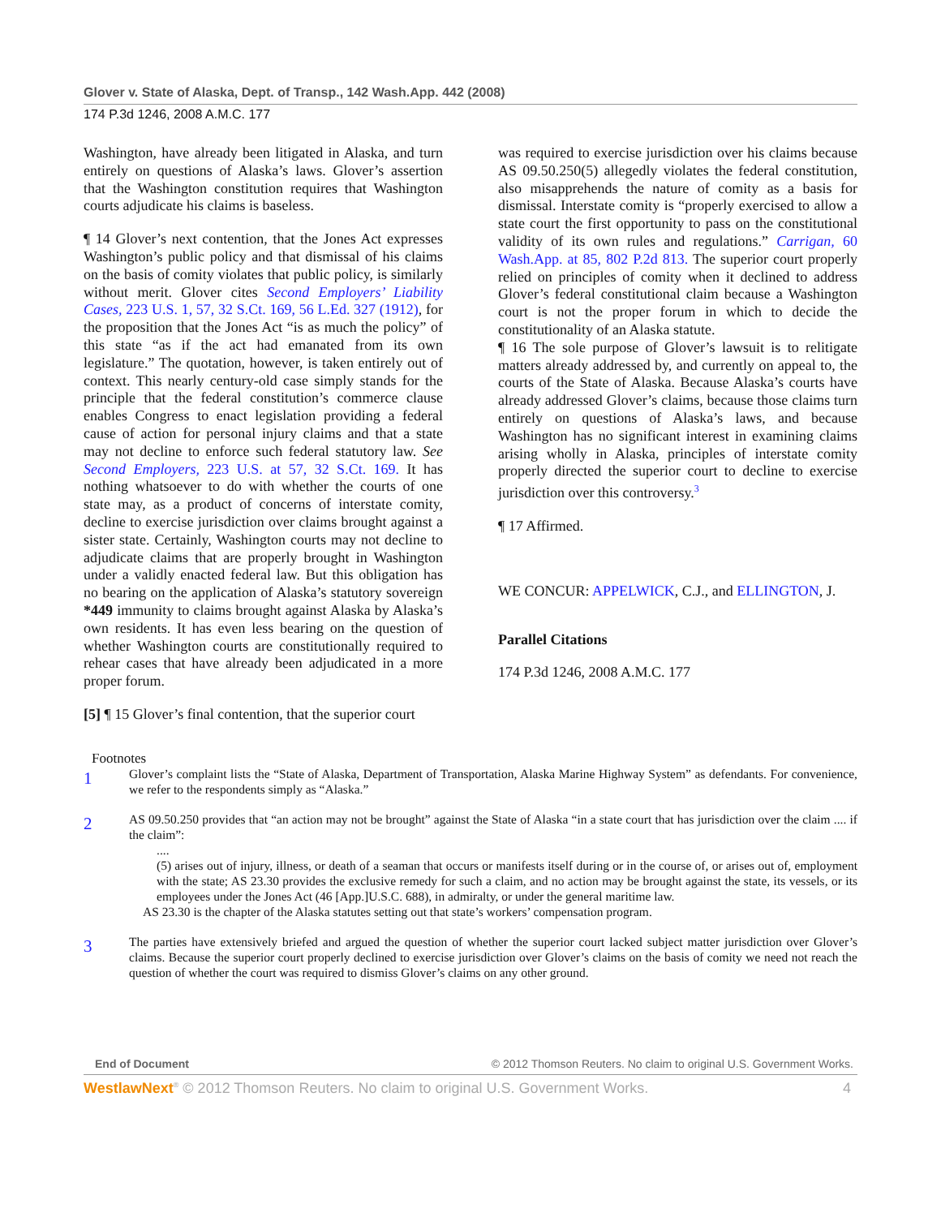Glover v. State of Alaska, Dept. of Transp., 142 Wash.App. 442 (2008)
174 P.3d 1246, 2008 A.M.C. 177
Washington, have already been litigated in Alaska, and turn entirely on questions of Alaska’s laws. Glover’s assertion that the Washington constitution requires that Washington courts adjudicate his claims is baseless.
¶ 14 Glover’s next contention, that the Jones Act expresses Washington’s public policy and that dismissal of his claims on the basis of comity violates that public policy, is similarly without merit. Glover cites Second Employers’ Liability Cases, 223 U.S. 1, 57, 32 S.Ct. 169, 56 L.Ed. 327 (1912), for the proposition that the Jones Act “is as much the policy” of this state “as if the act had emanated from its own legislature.” The quotation, however, is taken entirely out of context. This nearly century-old case simply stands for the principle that the federal constitution’s commerce clause enables Congress to enact legislation providing a federal cause of action for personal injury claims and that a state may not decline to enforce such federal statutory law. See Second Employers, 223 U.S. at 57, 32 S.Ct. 169. It has nothing whatsoever to do with whether the courts of one state may, as a product of concerns of interstate comity, decline to exercise jurisdiction over claims brought against a sister state. Certainly, Washington courts may not decline to adjudicate claims that are properly brought in Washington under a validly enacted federal law. But this obligation has no bearing on the application of Alaska’s statutory sovereign *449 immunity to claims brought against Alaska by Alaska’s own residents. It has even less bearing on the question of whether Washington courts are constitutionally required to rehear cases that have already been adjudicated in a more proper forum.
[5] ¶ 15 Glover’s final contention, that the superior court
was required to exercise jurisdiction over his claims because AS 09.50.250(5) allegedly violates the federal constitution, also misapprehends the nature of comity as a basis for dismissal. Interstate comity is “properly exercised to allow a state court the first opportunity to pass on the constitutional validity of its own rules and regulations.” Carrigan, 60 Wash.App. at 85, 802 P.2d 813. The superior court properly relied on principles of comity when it declined to address Glover’s federal constitutional claim because a Washington court is not the proper forum in which to decide the constitutionality of an Alaska statute.
¶ 16 The sole purpose of Glover’s lawsuit is to relitigate matters already addressed by, and currently on appeal to, the courts of the State of Alaska. Because Alaska’s courts have already addressed Glover’s claims, because those claims turn entirely on questions of Alaska’s laws, and because Washington has no significant interest in examining claims arising wholly in Alaska, principles of interstate comity properly directed the superior court to decline to exercise jurisdiction over this controversy.<sup>3</sup>
¶ 17 Affirmed.
WE CONCUR: APPELWICK, C.J., and ELLINGTON, J.
Parallel Citations
174 P.3d 1246, 2008 A.M.C. 177
Footnotes
1
Glover’s complaint lists the “State of Alaska, Department of Transportation, Alaska Marine Highway System” as defendants. For convenience, we refer to the respondents simply as “Alaska.”
2
AS 09.50.250 provides that “an action may not be brought” against the State of Alaska “in a state court that has jurisdiction over the claim .... if the claim”:
....
(5) arises out of injury, illness, or death of a seaman that occurs or manifests itself during or in the course of, or arises out of, employment with the state; AS 23.30 provides the exclusive remedy for such a claim, and no action may be brought against the state, its vessels, or its employees under the Jones Act (46 [App.]U.S.C. 688), in admiralty, or under the general maritime law.
AS 23.30 is the chapter of the Alaska statutes setting out that state’s workers’ compensation program.
3
The parties have extensively briefed and argued the question of whether the superior court lacked subject matter jurisdiction over Glover’s claims. Because the superior court properly declined to exercise jurisdiction over Glover’s claims on the basis of comity we need not reach the question of whether the court was required to dismiss Glover’s claims on any other ground.
End of Document © 2012 Thomson Reuters. No claim to original U.S. Government Works.
WestlawNext<sup>®</sup> © 2012 Thomson Reuters. No claim to original U.S. Government Works. 4